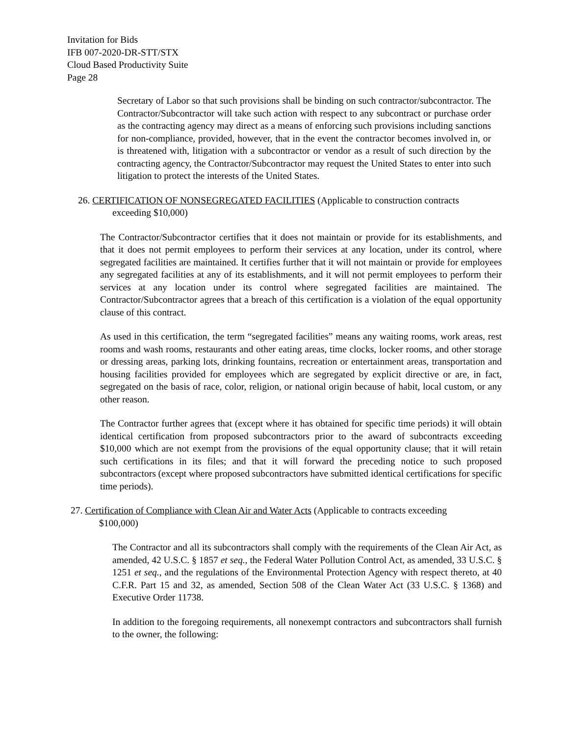Invitation for Bids
IFB 007-2020-DR-STT/STX
Cloud Based Productivity Suite
Page 28
Secretary of Labor so that such provisions shall be binding on such contractor/subcontractor. The Contractor/Subcontractor will take such action with respect to any subcontract or purchase order as the contracting agency may direct as a means of enforcing such provisions including sanctions for non-compliance, provided, however, that in the event the contractor becomes involved in, or is threatened with, litigation with a subcontractor or vendor as a result of such direction by the contracting agency, the Contractor/Subcontractor may request the United States to enter into such litigation to protect the interests of the United States.
26. CERTIFICATION OF NONSEGREGATED FACILITIES (Applicable to construction contracts
exceeding $10,000)
The Contractor/Subcontractor certifies that it does not maintain or provide for its establishments, and that it does not permit employees to perform their services at any location, under its control, where segregated facilities are maintained. It certifies further that it will not maintain or provide for employees any segregated facilities at any of its establishments, and it will not permit employees to perform their services at any location under its control where segregated facilities are maintained. The Contractor/Subcontractor agrees that a breach of this certification is a violation of the equal opportunity clause of this contract.
As used in this certification, the term “segregated facilities” means any waiting rooms, work areas, rest rooms and wash rooms, restaurants and other eating areas, time clocks, locker rooms, and other storage or dressing areas, parking lots, drinking fountains, recreation or entertainment areas, transportation and housing facilities provided for employees which are segregated by explicit directive or are, in fact, segregated on the basis of race, color, religion, or national origin because of habit, local custom, or any other reason.
The Contractor further agrees that (except where it has obtained for specific time periods) it will obtain identical certification from proposed subcontractors prior to the award of subcontracts exceeding $10,000 which are not exempt from the provisions of the equal opportunity clause; that it will retain such certifications in its files; and that it will forward the preceding notice to such proposed subcontractors (except where proposed subcontractors have submitted identical certifications for specific time periods).
27. Certification of Compliance with Clean Air and Water Acts (Applicable to contracts exceeding
$100,000)
The Contractor and all its subcontractors shall comply with the requirements of the Clean Air Act, as amended, 42 U.S.C. § 1857 et seq., the Federal Water Pollution Control Act, as amended, 33 U.S.C. § 1251 et seq., and the regulations of the Environmental Protection Agency with respect thereto, at 40 C.F.R. Part 15 and 32, as amended, Section 508 of the Clean Water Act (33 U.S.C. § 1368) and Executive Order 11738.
In addition to the foregoing requirements, all nonexempt contractors and subcontractors shall furnish to the owner, the following: